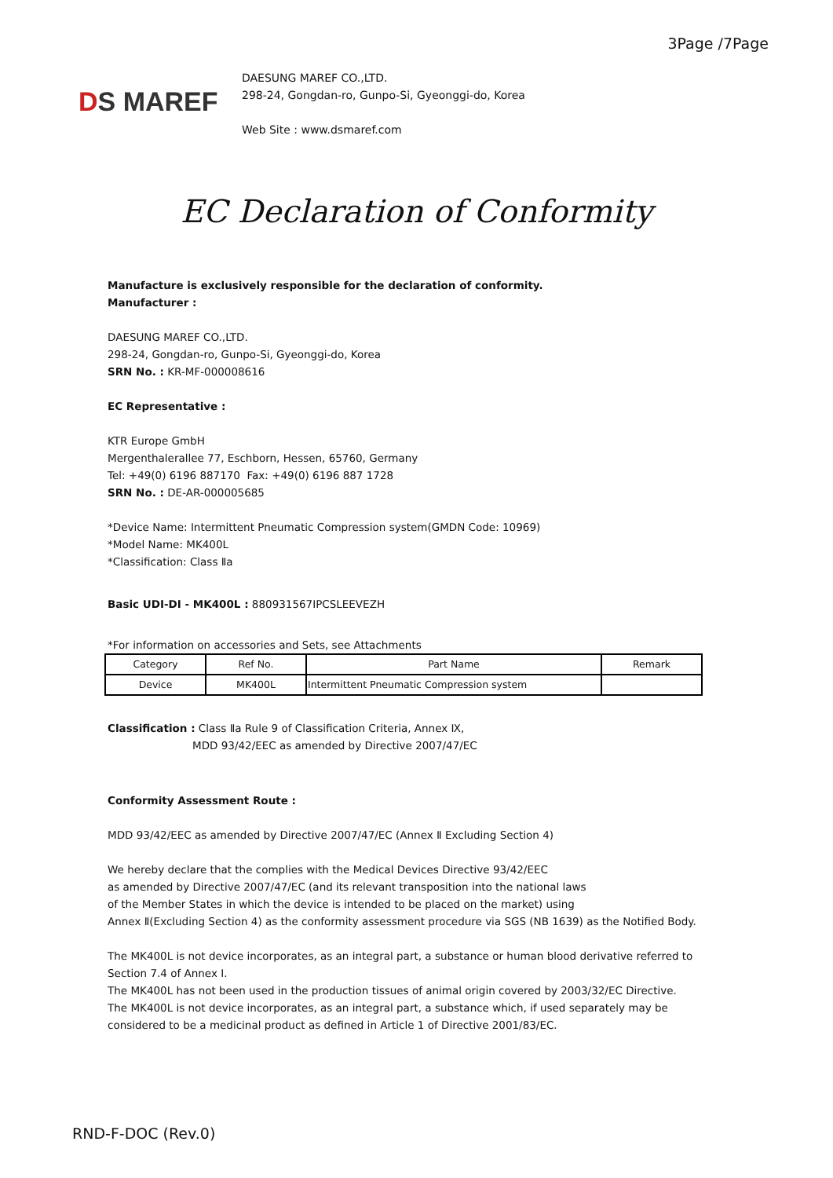3Page /7Page
DS MAREF
DAESUNG MAREF CO.,LTD.
298-24, Gongdan-ro, Gunpo-Si, Gyeonggi-do, Korea
Web Site : www.dsmaref.com
EC Declaration of Conformity
Manufacture is exclusively responsible for the declaration of conformity.
Manufacturer :
DAESUNG MAREF CO.,LTD.
298-24, Gongdan-ro, Gunpo-Si, Gyeonggi-do, Korea
SRN No. : KR-MF-000008616
EC Representative :
KTR Europe GmbH
Mergenthalerallee 77, Eschborn, Hessen, 65760, Germany
Tel: +49(0) 6196 887170 Fax: +49(0) 6196 887 1728
SRN No. : DE-AR-000005685
*Device Name: Intermittent Pneumatic Compression system(GMDN Code: 10969)
*Model Name: MK400L
*Classification: Class Ⅱa
Basic UDI-DI - MK400L : 880931567IPCSLEEVEZH
*For information on accessories and Sets, see Attachments
| Category | Ref No. | Part Name | Remark |
| --- | --- | --- | --- |
| Device | MK400L | Intermittent Pneumatic Compression system | |
Classification : Class Ⅱa Rule 9 of Classification Criteria, Annex Ⅸ,
MDD 93/42/EEC as amended by Directive 2007/47/EC
Conformity Assessment Route :
MDD 93/42/EEC as amended by Directive 2007/47/EC (Annex Ⅱ Excluding Section 4)
We hereby declare that the complies with the Medical Devices Directive 93/42/EEC
as amended by Directive 2007/47/EC (and its relevant transposition into the national laws
of the Member States in which the device is intended to be placed on the market) using
Annex Ⅱ(Excluding Section 4) as the conformity assessment procedure via SGS (NB 1639) as the Notified Body.
The MK400L is not device incorporates, as an integral part, a substance or human blood derivative referred to Section 7.4 of Annex I.
The MK400L has not been used in the production tissues of animal origin covered by 2003/32/EC Directive.
The MK400L is not device incorporates, as an integral part, a substance which, if used separately may be considered to be a medicinal product as defined in Article 1 of Directive 2001/83/EC.
RND-F-DOC (Rev.0)